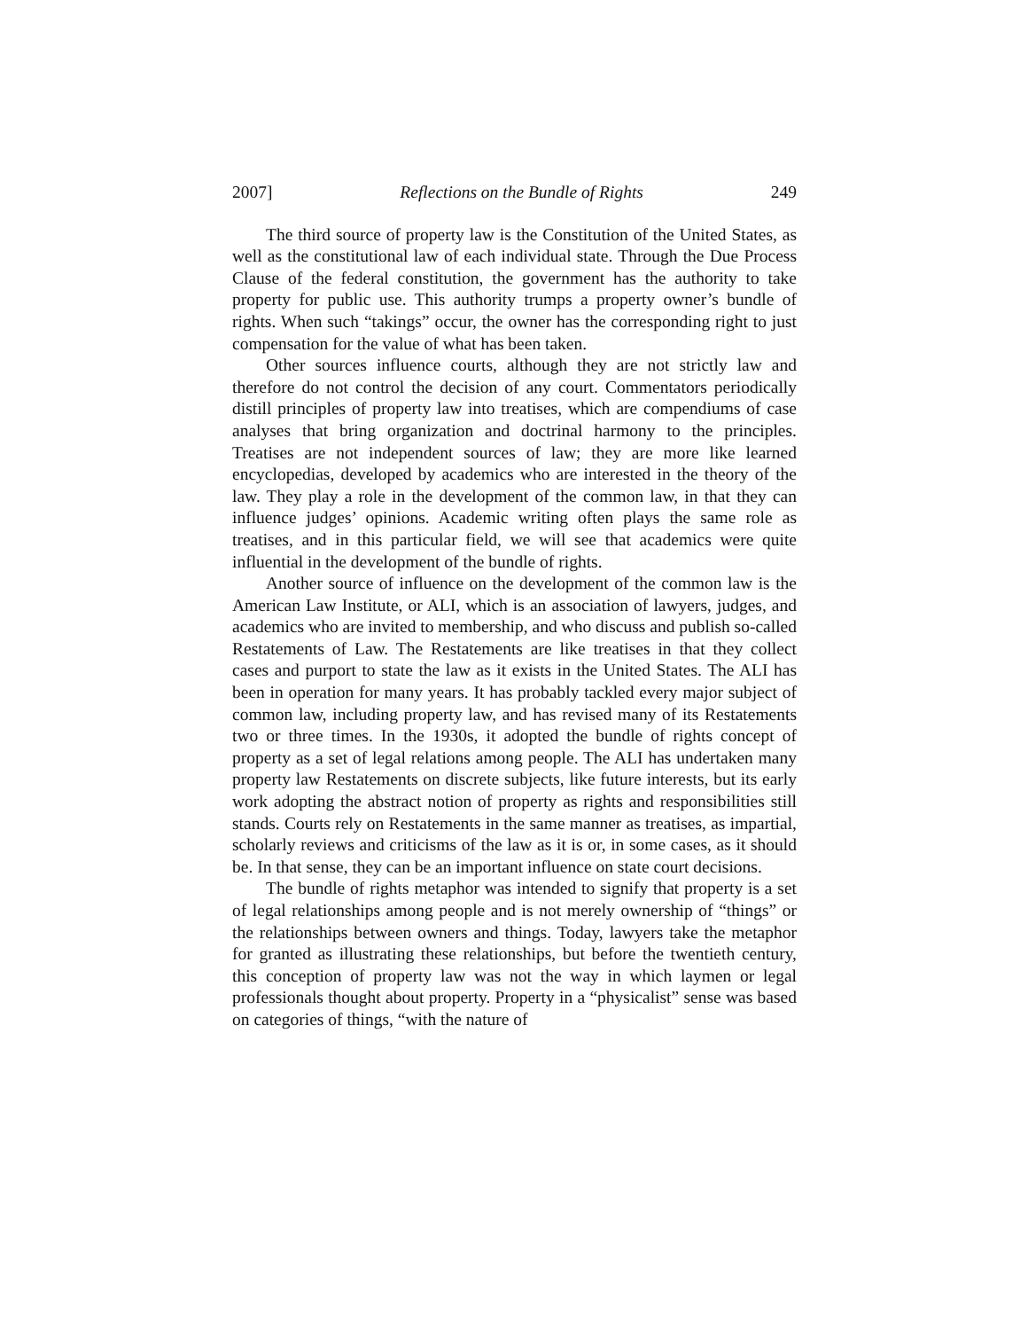2007] Reflections on the Bundle of Rights 249
The third source of property law is the Constitution of the United States, as well as the constitutional law of each individual state. Through the Due Process Clause of the federal constitution, the government has the authority to take property for public use. This authority trumps a property owner’s bundle of rights. When such “takings” occur, the owner has the corresponding right to just compensation for the value of what has been taken.
Other sources influence courts, although they are not strictly law and therefore do not control the decision of any court. Commentators periodically distill principles of property law into treatises, which are compendiums of case analyses that bring organization and doctrinal harmony to the principles. Treatises are not independent sources of law; they are more like learned encyclopedias, developed by academics who are interested in the theory of the law. They play a role in the development of the common law, in that they can influence judges’ opinions. Academic writing often plays the same role as treatises, and in this particular field, we will see that academics were quite influential in the development of the bundle of rights.
Another source of influence on the development of the common law is the American Law Institute, or ALI, which is an association of lawyers, judges, and academics who are invited to membership, and who discuss and publish so-called Restatements of Law. The Restatements are like treatises in that they collect cases and purport to state the law as it exists in the United States. The ALI has been in operation for many years. It has probably tackled every major subject of common law, including property law, and has revised many of its Restatements two or three times. In the 1930s, it adopted the bundle of rights concept of property as a set of legal relations among people. The ALI has undertaken many property law Restatements on discrete subjects, like future interests, but its early work adopting the abstract notion of property as rights and responsibilities still stands. Courts rely on Restatements in the same manner as treatises, as impartial, scholarly reviews and criticisms of the law as it is or, in some cases, as it should be. In that sense, they can be an important influence on state court decisions.
The bundle of rights metaphor was intended to signify that property is a set of legal relationships among people and is not merely ownership of “things” or the relationships between owners and things. Today, lawyers take the metaphor for granted as illustrating these relationships, but before the twentieth century, this conception of property law was not the way in which laymen or legal professionals thought about property. Property in a “physicalist” sense was based on categories of things, “with the nature of